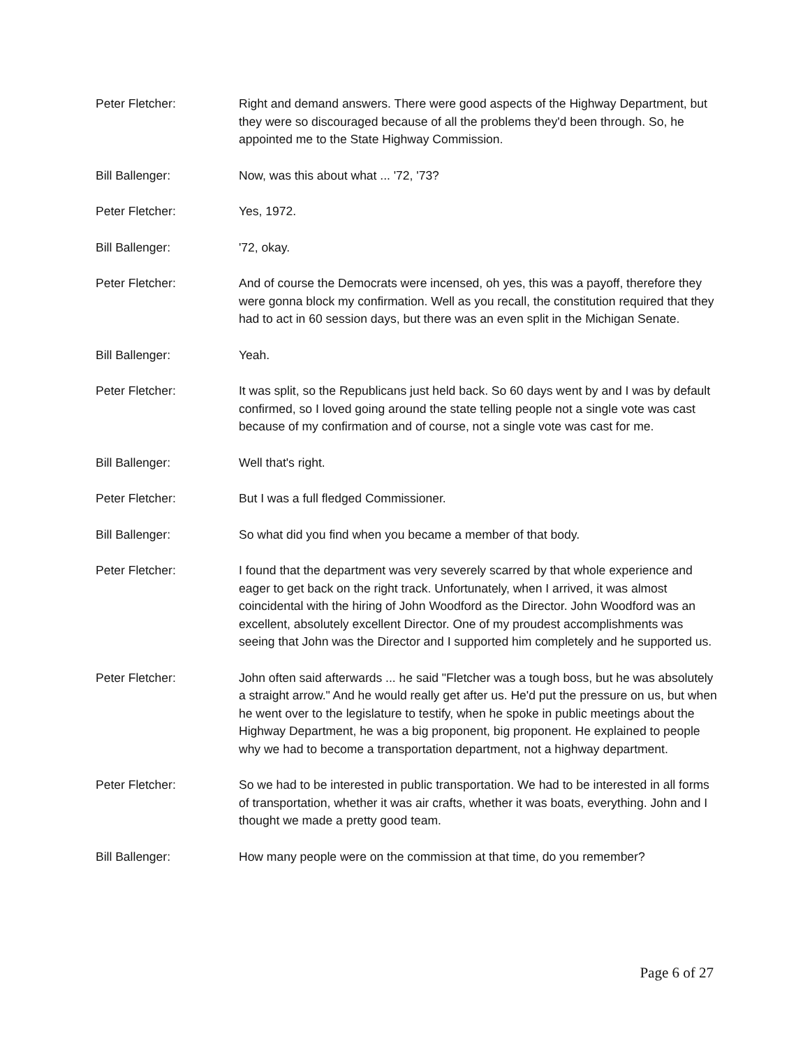Peter Fletcher: Right and demand answers. There were good aspects of the Highway Department, but they were so discouraged because of all the problems they'd been through. So, he appointed me to the State Highway Commission.
Bill Ballenger: Now, was this about what ... '72, '73?
Peter Fletcher: Yes, 1972.
Bill Ballenger: '72, okay.
Peter Fletcher: And of course the Democrats were incensed, oh yes, this was a payoff, therefore they were gonna block my confirmation. Well as you recall, the constitution required that they had to act in 60 session days, but there was an even split in the Michigan Senate.
Bill Ballenger: Yeah.
Peter Fletcher: It was split, so the Republicans just held back. So 60 days went by and I was by default confirmed, so I loved going around the state telling people not a single vote was cast because of my confirmation and of course, not a single vote was cast for me.
Bill Ballenger: Well that's right.
Peter Fletcher: But I was a full fledged Commissioner.
Bill Ballenger: So what did you find when you became a member of that body.
Peter Fletcher: I found that the department was very severely scarred by that whole experience and eager to get back on the right track. Unfortunately, when I arrived, it was almost coincidental with the hiring of John Woodford as the Director. John Woodford was an excellent, absolutely excellent Director. One of my proudest accomplishments was seeing that John was the Director and I supported him completely and he supported us.
Peter Fletcher: John often said afterwards ... he said "Fletcher was a tough boss, but he was absolutely a straight arrow." And he would really get after us. He'd put the pressure on us, but when he went over to the legislature to testify, when he spoke in public meetings about the Highway Department, he was a big proponent, big proponent. He explained to people why we had to become a transportation department, not a highway department.
Peter Fletcher: So we had to be interested in public transportation. We had to be interested in all forms of transportation, whether it was air crafts, whether it was boats, everything. John and I thought we made a pretty good team.
Bill Ballenger: How many people were on the commission at that time, do you remember?
Page 6 of 27